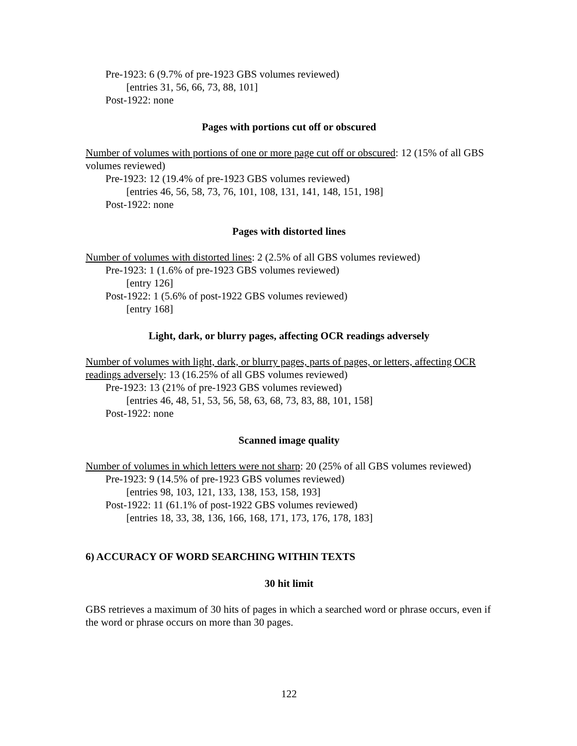Pre-1923: 6 (9.7% of pre-1923 GBS volumes reviewed)
[entries 31, 56, 66, 73, 88, 101]
Post-1922: none
Pages with portions cut off or obscured
Number of volumes with portions of one or more page cut off or obscured: 12 (15% of all GBS volumes reviewed)
Pre-1923: 12 (19.4% of pre-1923 GBS volumes reviewed)
[entries 46, 56, 58, 73, 76, 101, 108, 131, 141, 148, 151, 198]
Post-1922: none
Pages with distorted lines
Number of volumes with distorted lines: 2 (2.5% of all GBS volumes reviewed)
Pre-1923: 1 (1.6% of pre-1923 GBS volumes reviewed)
[entry 126]
Post-1922: 1 (5.6% of post-1922 GBS volumes reviewed)
[entry 168]
Light, dark, or blurry pages, affecting OCR readings adversely
Number of volumes with light, dark, or blurry pages, parts of pages, or letters, affecting OCR readings adversely: 13 (16.25% of all GBS volumes reviewed)
Pre-1923: 13 (21% of pre-1923 GBS volumes reviewed)
[entries 46, 48, 51, 53, 56, 58, 63, 68, 73, 83, 88, 101, 158]
Post-1922: none
Scanned image quality
Number of volumes in which letters were not sharp: 20 (25% of all GBS volumes reviewed)
Pre-1923: 9 (14.5% of pre-1923 GBS volumes reviewed)
[entries 98, 103, 121, 133, 138, 153, 158, 193]
Post-1922: 11 (61.1% of post-1922 GBS volumes reviewed)
[entries 18, 33, 38, 136, 166, 168, 171, 173, 176, 178, 183]
6) ACCURACY OF WORD SEARCHING WITHIN TEXTS
30 hit limit
GBS retrieves a maximum of 30 hits of pages in which a searched word or phrase occurs, even if the word or phrase occurs on more than 30 pages.
122